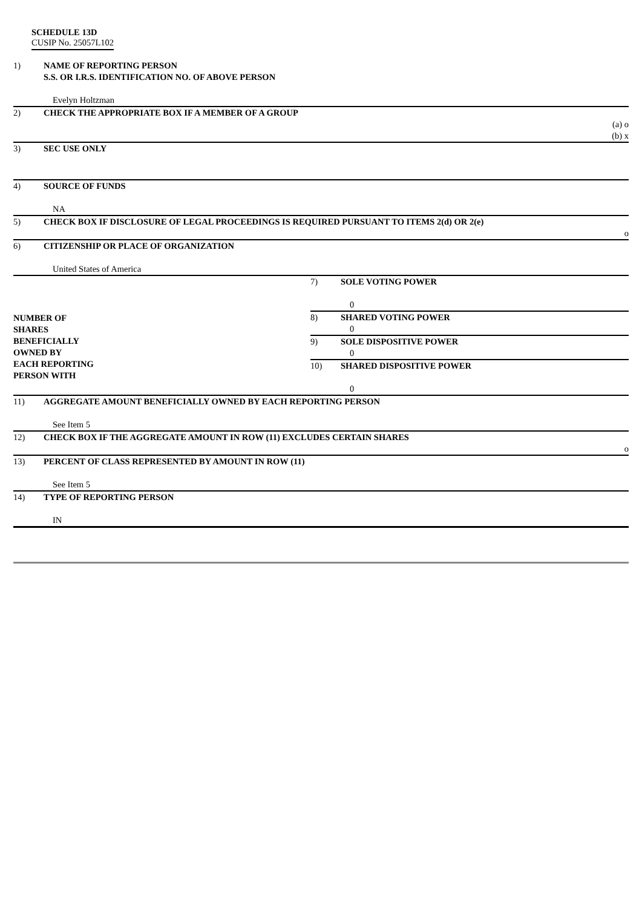SCHEDULE 13D
CUSIP No. 25057L102
| 1) | NAME OF REPORTING PERSON S.S. OR I.R.S. IDENTIFICATION NO. OF ABOVE PERSON Evelyn Holtzman | | |
| 2) | CHECK THE APPROPRIATE BOX IF A MEMBER OF A GROUP (a) o (b) x | | |
| 3) | SEC USE ONLY | | |
| 4) | SOURCE OF FUNDS NA | | |
| 5) | CHECK BOX IF DISCLOSURE OF LEGAL PROCEEDINGS IS REQUIRED PURSUANT TO ITEMS 2(d) OR 2(e) o | | |
| 6) | CITIZENSHIP OR PLACE OF ORGANIZATION United States of America | | |
| NUMBER OF SHARES BENEFICIALLY OWNED BY EACH REPORTING PERSON WITH | | 7) | SOLE VOTING POWER 0 |
| | | 8) | SHARED VOTING POWER 0 |
| | | 9) | SOLE DISPOSITIVE POWER 0 |
| | | 10) | SHARED DISPOSITIVE POWER 0 |
| 11) | AGGREGATE AMOUNT BENEFICIALLY OWNED BY EACH REPORTING PERSON See Item 5 | | |
| 12) | CHECK BOX IF THE AGGREGATE AMOUNT IN ROW (11) EXCLUDES CERTAIN SHARES o | | |
| 13) | PERCENT OF CLASS REPRESENTED BY AMOUNT IN ROW (11) See Item 5 | | |
| 14) | TYPE OF REPORTING PERSON IN | | |